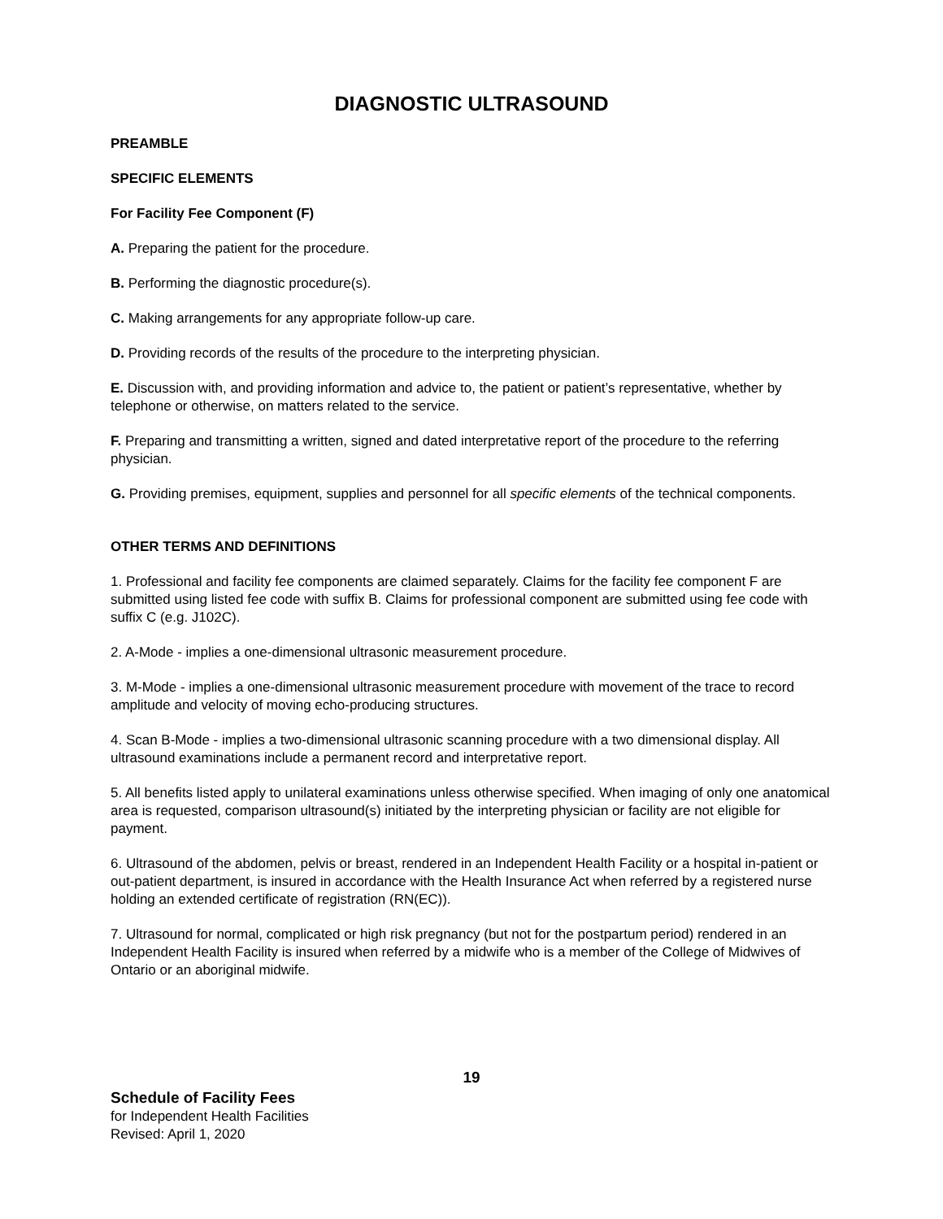DIAGNOSTIC ULTRASOUND
PREAMBLE
SPECIFIC ELEMENTS
For Facility Fee Component (F)
A. Preparing the patient for the procedure.
B. Performing the diagnostic procedure(s).
C. Making arrangements for any appropriate follow-up care.
D. Providing records of the results of the procedure to the interpreting physician.
E. Discussion with, and providing information and advice to, the patient or patient’s representative, whether by telephone or otherwise, on matters related to the service.
F. Preparing and transmitting a written, signed and dated interpretative report of the procedure to the referring physician.
G. Providing premises, equipment, supplies and personnel for all specific elements of the technical components.
OTHER TERMS AND DEFINITIONS
1. Professional and facility fee components are claimed separately. Claims for the facility fee component F are submitted using listed fee code with suffix B. Claims for professional component are submitted using fee code with suffix C (e.g. J102C).
2. A-Mode - implies a one-dimensional ultrasonic measurement procedure.
3. M-Mode - implies a one-dimensional ultrasonic measurement procedure with movement of the trace to record amplitude and velocity of moving echo-producing structures.
4. Scan B-Mode - implies a two-dimensional ultrasonic scanning procedure with a two dimensional display. All ultrasound examinations include a permanent record and interpretative report.
5. All benefits listed apply to unilateral examinations unless otherwise specified. When imaging of only one anatomical area is requested, comparison ultrasound(s) initiated by the interpreting physician or facility are not eligible for payment.
6. Ultrasound of the abdomen, pelvis or breast, rendered in an Independent Health Facility or a hospital in-patient or out-patient department, is insured in accordance with the Health Insurance Act when referred by a registered nurse holding an extended certificate of registration (RN(EC)).
7. Ultrasound for normal, complicated or high risk pregnancy (but not for the postpartum period) rendered in an Independent Health Facility is insured when referred by a midwife who is a member of the College of Midwives of Ontario or an aboriginal midwife.
19
Schedule of Facility Fees
for Independent Health Facilities
Revised: April 1, 2020